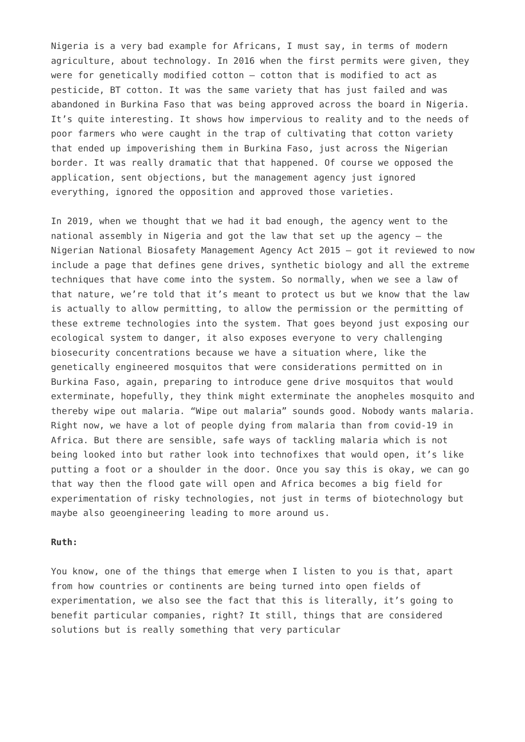Nigeria is a very bad example for Africans, I must say, in terms of modern agriculture, about technology. In 2016 when the first permits were given, they were for genetically modified cotton – cotton that is modified to act as pesticide, BT cotton. It was the same variety that has just failed and was abandoned in Burkina Faso that was being approved across the board in Nigeria. It’s quite interesting. It shows how impervious to reality and to the needs of poor farmers who were caught in the trap of cultivating that cotton variety that ended up impoverishing them in Burkina Faso, just across the Nigerian border. It was really dramatic that that happened. Of course we opposed the application, sent objections, but the management agency just ignored everything, ignored the opposition and approved those varieties.
In 2019, when we thought that we had it bad enough, the agency went to the national assembly in Nigeria and got the law that set up the agency – the Nigerian National Biosafety Management Agency Act 2015 – got it reviewed to now include a page that defines gene drives, synthetic biology and all the extreme techniques that have come into the system. So normally, when we see a law of that nature, we’re told that it’s meant to protect us but we know that the law is actually to allow permitting, to allow the permission or the permitting of these extreme technologies into the system. That goes beyond just exposing our ecological system to danger, it also exposes everyone to very challenging biosecurity concentrations because we have a situation where, like the genetically engineered mosquitos that were considerations permitted on in Burkina Faso, again, preparing to introduce gene drive mosquitos that would exterminate, hopefully, they think might exterminate the anopheles mosquito and thereby wipe out malaria. “Wipe out malaria” sounds good. Nobody wants malaria. Right now, we have a lot of people dying from malaria than from covid-19 in Africa. But there are sensible, safe ways of tackling malaria which is not being looked into but rather look into technofixes that would open, it’s like putting a foot or a shoulder in the door. Once you say this is okay, we can go that way then the flood gate will open and Africa becomes a big field for experimentation of risky technologies, not just in terms of biotechnology but maybe also geoengineering leading to more around us.
Ruth:
You know, one of the things that emerge when I listen to you is that, apart from how countries or continents are being turned into open fields of experimentation, we also see the fact that this is literally, it’s going to benefit particular companies, right? It still, things that are considered solutions but is really something that very particular